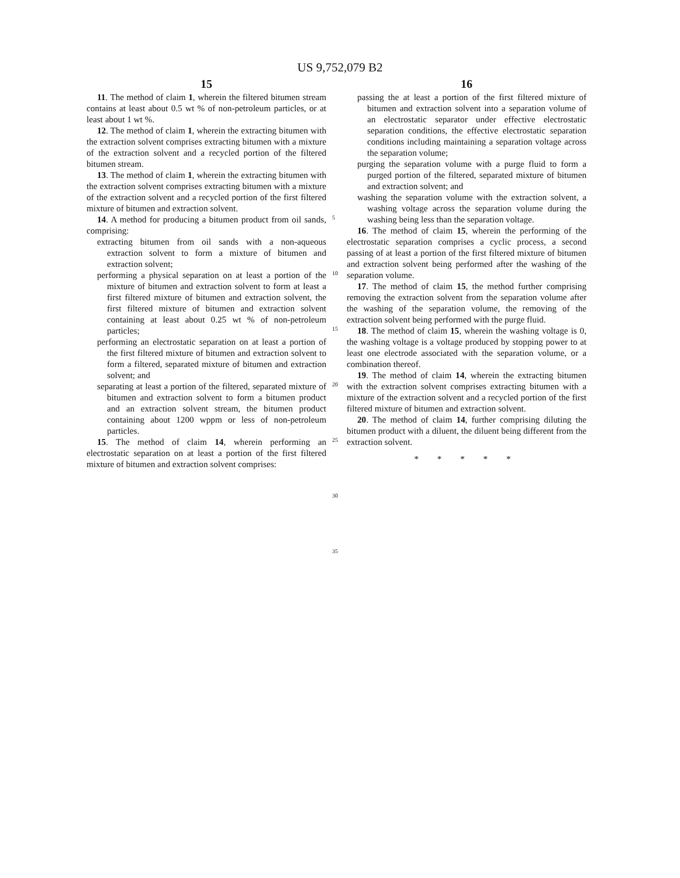US 9,752,079 B2
15
11. The method of claim 1, wherein the filtered bitumen stream contains at least about 0.5 wt % of non-petroleum particles, or at least about 1 wt %.
12. The method of claim 1, wherein the extracting bitumen with the extraction solvent comprises extracting bitumen with a mixture of the extraction solvent and a recycled portion of the filtered bitumen stream.
13. The method of claim 1, wherein the extracting bitumen with the extraction solvent comprises extracting bitumen with a mixture of the extraction solvent and a recycled portion of the first filtered mixture of bitumen and extraction solvent.
14. A method for producing a bitumen product from oil sands, comprising:
extracting bitumen from oil sands with a non-aqueous extraction solvent to form a mixture of bitumen and extraction solvent;
performing a physical separation on at least a portion of the mixture of bitumen and extraction solvent to form at least a first filtered mixture of bitumen and extraction solvent, the first filtered mixture of bitumen and extraction solvent containing at least about 0.25 wt % of non-petroleum particles;
performing an electrostatic separation on at least a portion of the first filtered mixture of bitumen and extraction solvent to form a filtered, separated mixture of bitumen and extraction solvent; and
separating at least a portion of the filtered, separated mixture of bitumen and extraction solvent to form a bitumen product and an extraction solvent stream, the bitumen product containing about 1200 wppm or less of non-petroleum particles.
15. The method of claim 14, wherein performing an electrostatic separation on at least a portion of the first filtered mixture of bitumen and extraction solvent comprises:
5
10
15
20
25
30
35
16
passing the at least a portion of the first filtered mixture of bitumen and extraction solvent into a separation volume of an electrostatic separator under effective electrostatic separation conditions, the effective electrostatic separation conditions including maintaining a separation voltage across the separation volume;
purging the separation volume with a purge fluid to form a purged portion of the filtered, separated mixture of bitumen and extraction solvent; and
washing the separation volume with the extraction solvent, a washing voltage across the separation volume during the washing being less than the separation voltage.
16. The method of claim 15, wherein the performing of the electrostatic separation comprises a cyclic process, a second passing of at least a portion of the first filtered mixture of bitumen and extraction solvent being performed after the washing of the separation volume.
17. The method of claim 15, the method further comprising removing the extraction solvent from the separation volume after the washing of the separation volume, the removing of the extraction solvent being performed with the purge fluid.
18. The method of claim 15, wherein the washing voltage is 0, the washing voltage is a voltage produced by stopping power to at least one electrode associated with the separation volume, or a combination thereof.
19. The method of claim 14, wherein the extracting bitumen with the extraction solvent comprises extracting bitumen with a mixture of the extraction solvent and a recycled portion of the first filtered mixture of bitumen and extraction solvent.
20. The method of claim 14, further comprising diluting the bitumen product with a diluent, the diluent being different from the extraction solvent.
* * * * *